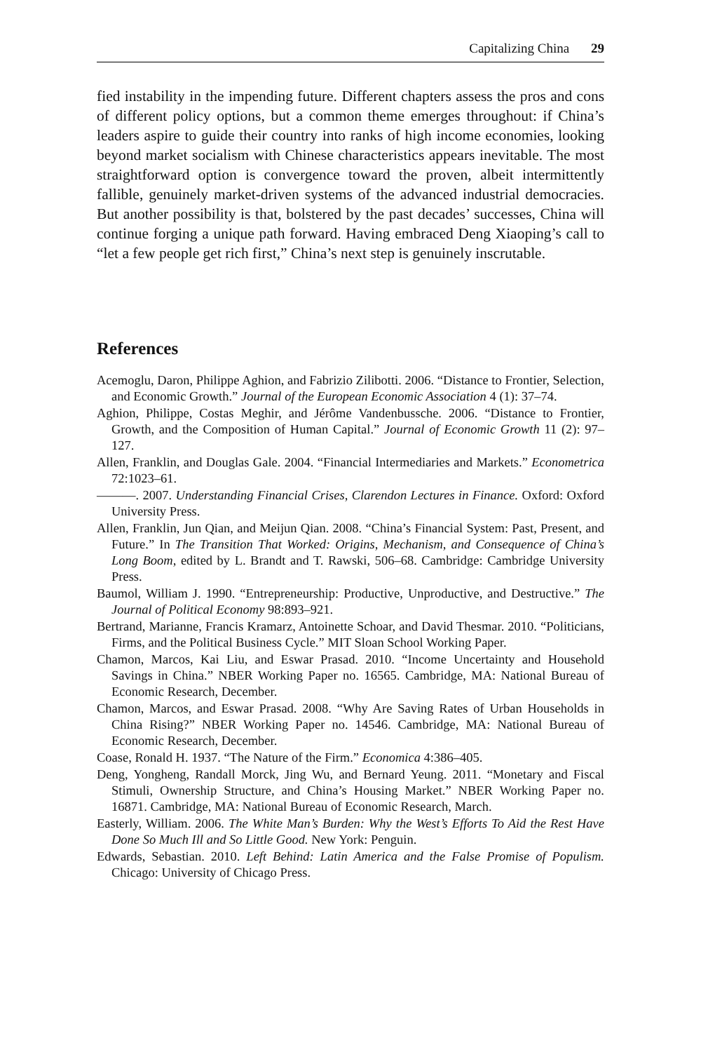Capitalizing China 29
fied instability in the impending future. Different chapters assess the pros and cons of different policy options, but a common theme emerges throughout: if China’s leaders aspire to guide their country into ranks of high income economies, looking beyond market socialism with Chinese characteristics appears inevitable. The most straightforward option is convergence toward the proven, albeit intermittently fallible, genuinely market-driven systems of the advanced industrial democracies. But another possibility is that, bolstered by the past decades’ successes, China will continue forging a unique path forward. Having embraced Deng Xiaoping’s call to “let a few people get rich first,” China’s next step is genuinely inscrutable.
References
Acemoglu, Daron, Philippe Aghion, and Fabrizio Zilibotti. 2006. “Distance to Frontier, Selection, and Economic Growth.” Journal of the European Economic Association 4 (1): 37–74.
Aghion, Philippe, Costas Meghir, and Jérôme Vandenbussche. 2006. “Distance to Frontier, Growth, and the Composition of Human Capital.” Journal of Economic Growth 11 (2): 97–127.
Allen, Franklin, and Douglas Gale. 2004. “Financial Intermediaries and Markets.” Econometrica 72:1023–61.
———. 2007. Understanding Financial Crises, Clarendon Lectures in Finance. Oxford: Oxford University Press.
Allen, Franklin, Jun Qian, and Meijun Qian. 2008. “China’s Financial System: Past, Present, and Future.” In The Transition That Worked: Origins, Mechanism, and Consequence of China’s Long Boom, edited by L. Brandt and T. Rawski, 506–68. Cambridge: Cambridge University Press.
Baumol, William J. 1990. “Entrepreneurship: Productive, Unproductive, and Destructive.” The Journal of Political Economy 98:893–921.
Bertrand, Marianne, Francis Kramarz, Antoinette Schoar, and David Thesmar. 2010. “Politicians, Firms, and the Political Business Cycle.” MIT Sloan School Working Paper.
Chamon, Marcos, Kai Liu, and Eswar Prasad. 2010. “Income Uncertainty and Household Savings in China.” NBER Working Paper no. 16565. Cambridge, MA: National Bureau of Economic Research, December.
Chamon, Marcos, and Eswar Prasad. 2008. “Why Are Saving Rates of Urban Households in China Rising?” NBER Working Paper no. 14546. Cambridge, MA: National Bureau of Economic Research, December.
Coase, Ronald H. 1937. “The Nature of the Firm.” Economica 4:386–405.
Deng, Yongheng, Randall Morck, Jing Wu, and Bernard Yeung. 2011. “Monetary and Fiscal Stimuli, Ownership Structure, and China’s Housing Market.” NBER Working Paper no. 16871. Cambridge, MA: National Bureau of Economic Research, March.
Easterly, William. 2006. The White Man’s Burden: Why the West’s Efforts To Aid the Rest Have Done So Much Ill and So Little Good. New York: Penguin.
Edwards, Sebastian. 2010. Left Behind: Latin America and the False Promise of Populism. Chicago: University of Chicago Press.